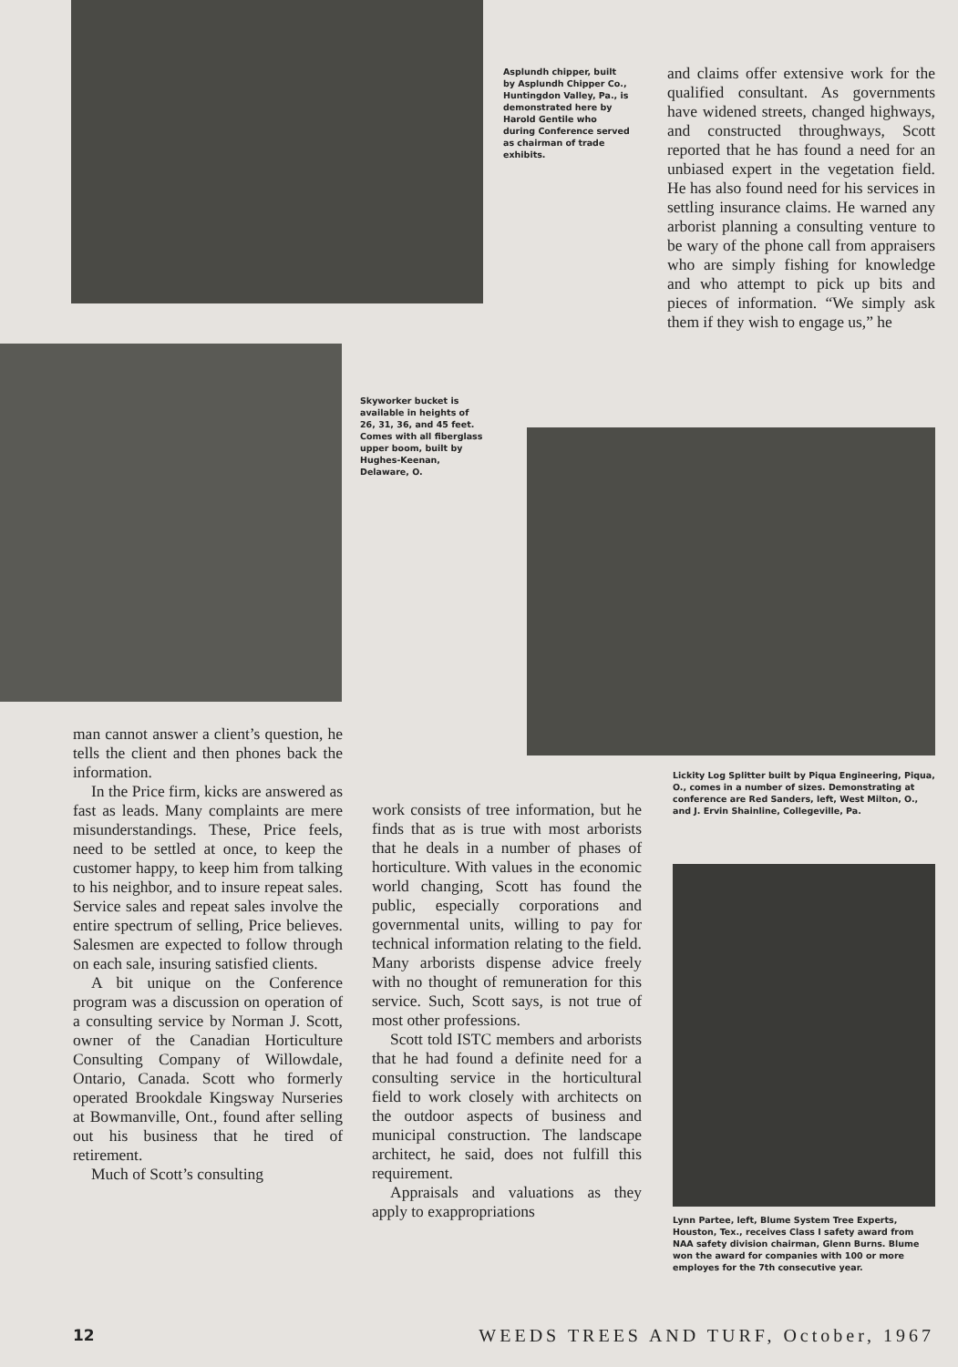Asplundh chipper, built by Asplundh Chipper Co., Huntingdon Valley, Pa., is demonstrated here by Harold Gentile who during Conference served as chairman of trade exhibits.
and claims offer extensive work for the qualified consultant. As governments have widened streets, changed highways, and constructed throughways, Scott reported that he has found a need for an unbiased expert in the vegetation field. He has also found need for his services in settling insurance claims. He warned any arborist planning a consulting venture to be wary of the phone call from appraisers who are simply fishing for knowledge and who attempt to pick up bits and pieces of information. “We simply ask them if they wish to engage us,” he
Skyworker bucket is available in heights of 26, 31, 36, and 45 feet. Comes with all fiberglass upper boom, built by Hughes-Keenan, Delaware, O.
Lickity Log Splitter built by Piqua Engineering, Piqua, O., comes in a number of sizes. Demonstrating at conference are Red Sanders, left, West Milton, O., and J. Ervin Shainline, Collegeville, Pa.
man cannot answer a client’s question, he tells the client and then phones back the information.
In the Price firm, kicks are answered as fast as leads. Many complaints are mere misunderstandings. These, Price feels, need to be settled at once, to keep the customer happy, to keep him from talking to his neighbor, and to insure repeat sales. Service sales and repeat sales involve the entire spectrum of selling, Price believes. Salesmen are expected to follow through on each sale, insuring satisfied clients.
A bit unique on the Conference program was a discussion on operation of a consulting service by Norman J. Scott, owner of the Canadian Horticulture Consulting Company of Willowdale, Ontario, Canada. Scott who formerly operated Brookdale Kingsway Nurseries at Bowmanville, Ont., found after selling out his business that he tired of retirement.
Much of Scott’s consulting
work consists of tree information, but he finds that as is true with most arborists that he deals in a number of phases of horticulture. With values in the economic world changing, Scott has found the public, especially corporations and governmental units, willing to pay for technical information relating to the field. Many arborists dispense advice freely with no thought of remuneration for this service. Such, Scott says, is not true of most other professions.
Scott told ISTC members and arborists that he had found a definite need for a consulting service in the horticultural field to work closely with architects on the outdoor aspects of business and municipal construction. The landscape architect, he said, does not fulfill this requirement.
Appraisals and valuations as they apply to exappropriations
Lynn Partee, left, Blume System Tree Experts, Houston, Tex., receives Class I safety award from NAA safety division chairman, Glenn Burns. Blume won the award for companies with 100 or more employes for the 7th consecutive year.
12 WEEDS TREES AND TURF, October, 1967